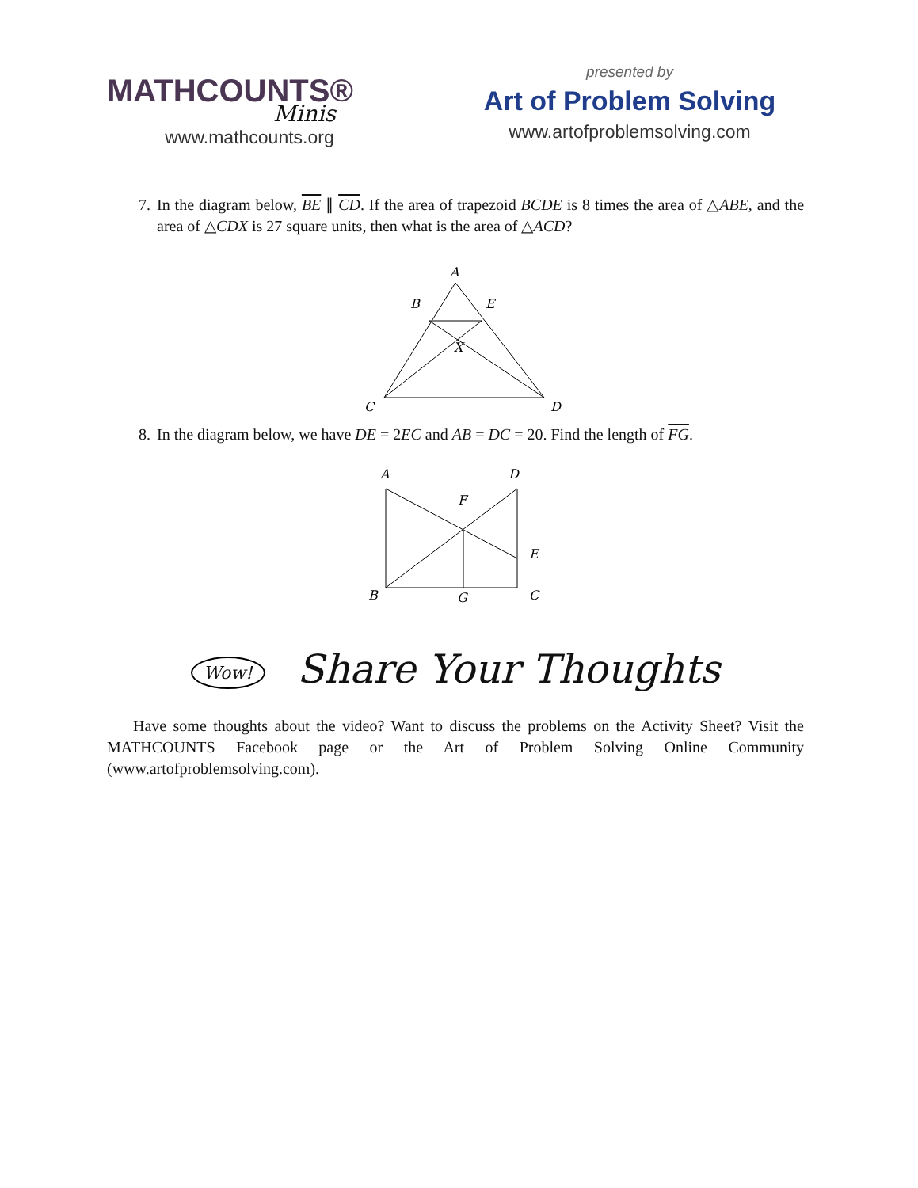MATHCOUNTS®
Minis
www.mathcounts.org
presented by
Art of Problem Solving
www.artofproblemsolving.com
7. In the diagram below, BE ∥ CD. If the area of trapezoid BCDE is 8 times the area of △ABE, and the area of △CDX is 27 square units, then what is the area of △ACD?
A
B
E
X
C
D
8. In the diagram below, we have DE = 2EC and AB = DC = 20. Find the length of FG.
A
D
F
E
B
G
C
Wow! Share Your Thoughts
Have some thoughts about the video? Want to discuss the problems on the Activity Sheet? Visit the MATHCOUNTS Facebook page or the Art of Problem Solving Online Community (www.artofproblemsolving.com).